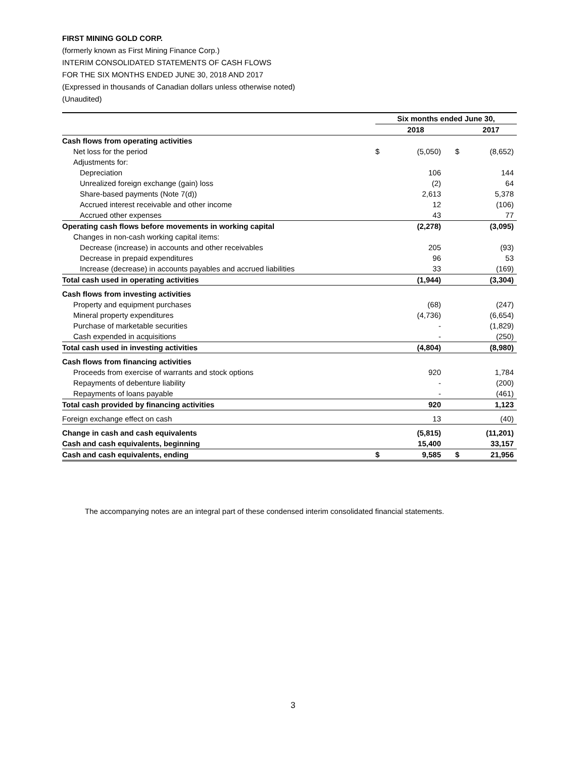FIRST MINING GOLD CORP.
(formerly known as First Mining Finance Corp.)
INTERIM CONSOLIDATED STATEMENTS OF CASH FLOWS
FOR THE SIX MONTHS ENDED JUNE 30, 2018 AND 2017
(Expressed in thousands of Canadian dollars unless otherwise noted)
(Unaudited)
| | Six months ended June 30, | | | |
| | | 2018 | | 2017 |
| Cash flows from operating activities | | | | |
| Net loss for the period | $ | (5,050) | $ | (8,652) |
| Adjustments for: | | | | |
| Depreciation | | 106 | | 144 |
| Unrealized foreign exchange (gain) loss | | (2) | | 64 |
| Share-based payments (Note 7(d)) | | 2,613 | | 5,378 |
| Accrued interest receivable and other income | | 12 | | (106) |
| Accrued other expenses | | 43 | | 77 |
| Operating cash flows before movements in working capital | | (2,278) | | (3,095) |
| Changes in non-cash working capital items: | | | | |
| Decrease (increase) in accounts and other receivables | | 205 | | (93) |
| Decrease in prepaid expenditures | | 96 | | 53 |
| Increase (decrease) in accounts payables and accrued liabilities | | 33 | | (169) |
| Total cash used in operating activities | | (1,944) | | (3,304) |
| Cash flows from investing activities | | | | |
| Property and equipment purchases | | (68) | | (247) |
| Mineral property expenditures | | (4,736) | | (6,654) |
| Purchase of marketable securities | | - | | (1,829) |
| Cash expended in acquisitions | | - | | (250) |
| Total cash used in investing activities | | (4,804) | | (8,980) |
| Cash flows from financing activities | | | | |
| Proceeds from exercise of warrants and stock options | | 920 | | 1,784 |
| Repayments of debenture liability | | - | | (200) |
| Repayments of loans payable | | - | | (461) |
| Total cash provided by financing activities | | 920 | | 1,123 |
| Foreign exchange effect on cash | | 13 | | (40) |
| Change in cash and cash equivalents | | (5,815) | | (11,201) |
| Cash and cash equivalents, beginning | | 15,400 | | 33,157 |
| Cash and cash equivalents, ending | $ | 9,585 | $ | 21,956 |
The accompanying notes are an integral part of these condensed interim consolidated financial statements.
3